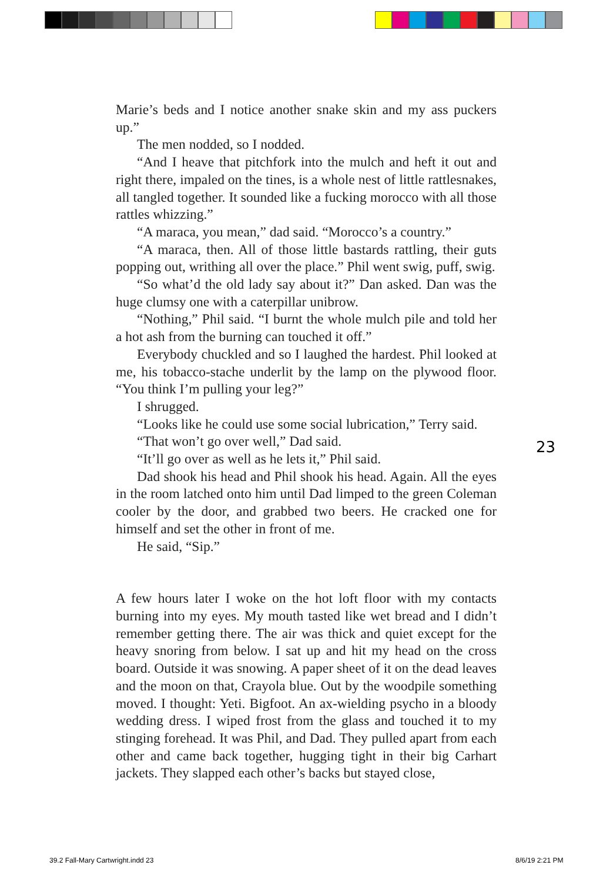Marie’s beds and I notice another snake skin and my ass puckers up.”
The men nodded, so I nodded.
“And I heave that pitchfork into the mulch and heft it out and right there, impaled on the tines, is a whole nest of little rattlesnakes, all tangled together. It sounded like a fucking morocco with all those rattles whizzing.”
“A maraca, you mean,” dad said. “Morocco’s a country.”
“A maraca, then. All of those little bastards rattling, their guts popping out, writhing all over the place.” Phil went swig, puff, swig.
“So what’d the old lady say about it?” Dan asked. Dan was the huge clumsy one with a caterpillar unibrow.
“Nothing,” Phil said. “I burnt the whole mulch pile and told her a hot ash from the burning can touched it off.”
Everybody chuckled and so I laughed the hardest. Phil looked at me, his tobacco-stache underlit by the lamp on the plywood floor. “You think I’m pulling your leg?”
I shrugged.
“Looks like he could use some social lubrication,” Terry said.
“That won’t go over well,” Dad said.
“It’ll go over as well as he lets it,” Phil said.
Dad shook his head and Phil shook his head. Again. All the eyes in the room latched onto him until Dad limped to the green Coleman cooler by the door, and grabbed two beers. He cracked one for himself and set the other in front of me.
He said, “Sip.”
A few hours later I woke on the hot loft floor with my contacts burning into my eyes. My mouth tasted like wet bread and I didn’t remember getting there. The air was thick and quiet except for the heavy snoring from below. I sat up and hit my head on the cross board. Outside it was snowing. A paper sheet of it on the dead leaves and the moon on that, Crayola blue. Out by the woodpile something moved. I thought: Yeti. Bigfoot. An ax-wielding psycho in a bloody wedding dress. I wiped frost from the glass and touched it to my stinging forehead. It was Phil, and Dad. They pulled apart from each other and came back together, hugging tight in their big Carhart jackets. They slapped each other’s backs but stayed close,
23
39.2 Fall-Mary Cartwright.indd 23
8/6/19 2:21 PM